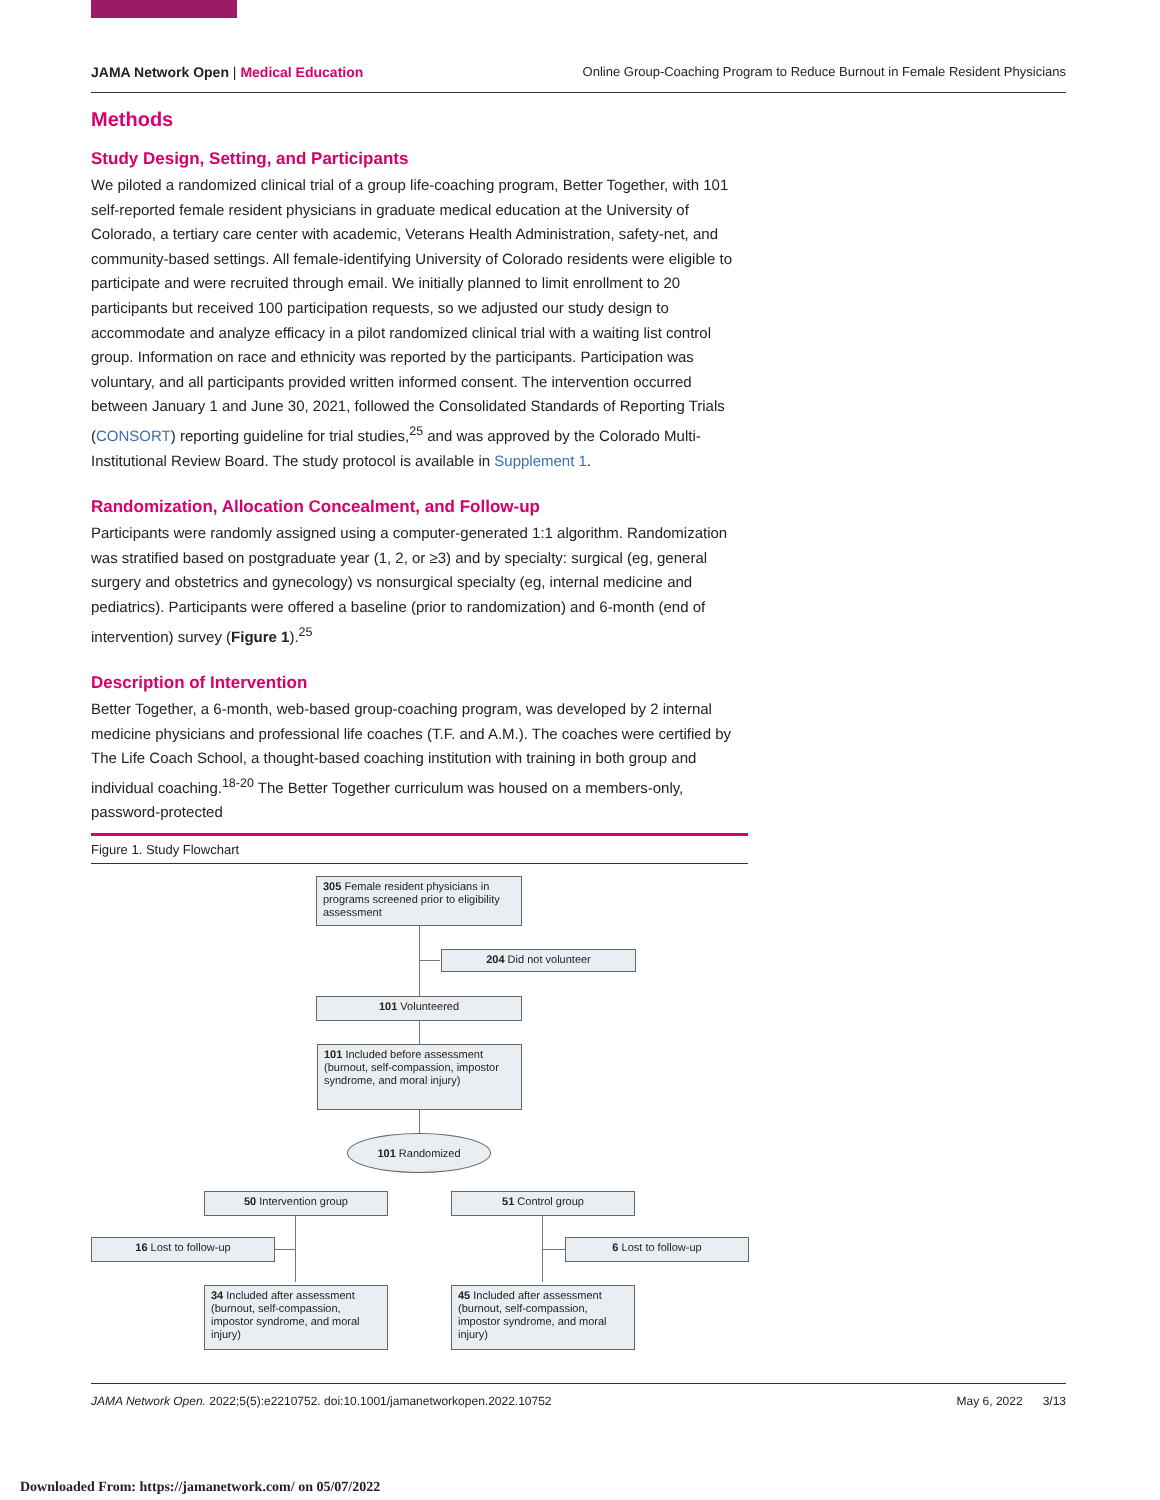JAMA Network Open | Medical Education
Online Group-Coaching Program to Reduce Burnout in Female Resident Physicians
Methods
Study Design, Setting, and Participants
We piloted a randomized clinical trial of a group life-coaching program, Better Together, with 101 self-reported female resident physicians in graduate medical education at the University of Colorado, a tertiary care center with academic, Veterans Health Administration, safety-net, and community-based settings. All female-identifying University of Colorado residents were eligible to participate and were recruited through email. We initially planned to limit enrollment to 20 participants but received 100 participation requests, so we adjusted our study design to accommodate and analyze efficacy in a pilot randomized clinical trial with a waiting list control group. Information on race and ethnicity was reported by the participants. Participation was voluntary, and all participants provided written informed consent. The intervention occurred between January 1 and June 30, 2021, followed the Consolidated Standards of Reporting Trials (CONSORT) reporting guideline for trial studies,<sup>25</sup> and was approved by the Colorado Multi-Institutional Review Board. The study protocol is available in Supplement 1.
Randomization, Allocation Concealment, and Follow-up
Participants were randomly assigned using a computer-generated 1:1 algorithm. Randomization was stratified based on postgraduate year (1, 2, or ≥3) and by specialty: surgical (eg, general surgery and obstetrics and gynecology) vs nonsurgical specialty (eg, internal medicine and pediatrics). Participants were offered a baseline (prior to randomization) and 6-month (end of intervention) survey (Figure 1).<sup>25</sup>
Description of Intervention
Better Together, a 6-month, web-based group-coaching program, was developed by 2 internal medicine physicians and professional life coaches (T.F. and A.M.). The coaches were certified by The Life Coach School, a thought-based coaching institution with training in both group and individual coaching.<sup>18-20</sup> The Better Together curriculum was housed on a members-only, password-protected
Figure 1. Study Flowchart
305 Female resident physicians in programs screened prior to eligibility assessment
204 Did not volunteer
101 Volunteered
101 Included before assessment (burnout, self-compassion, impostor syndrome, and moral injury)
101 Randomized
50 Intervention group 51 Control group
16 Lost to follow-up 6 Lost to follow-up
34 Included after assessment (burnout, self-compassion, impostor syndrome, and moral injury)
45 Included after assessment (burnout, self-compassion, impostor syndrome, and moral injury)
JAMA Network Open. 2022;5(5):e2210752. doi:10.1001/jamanetworkopen.2022.10752
May 6, 2022 3/13
Downloaded From: https://jamanetwork.com/ on 05/07/2022